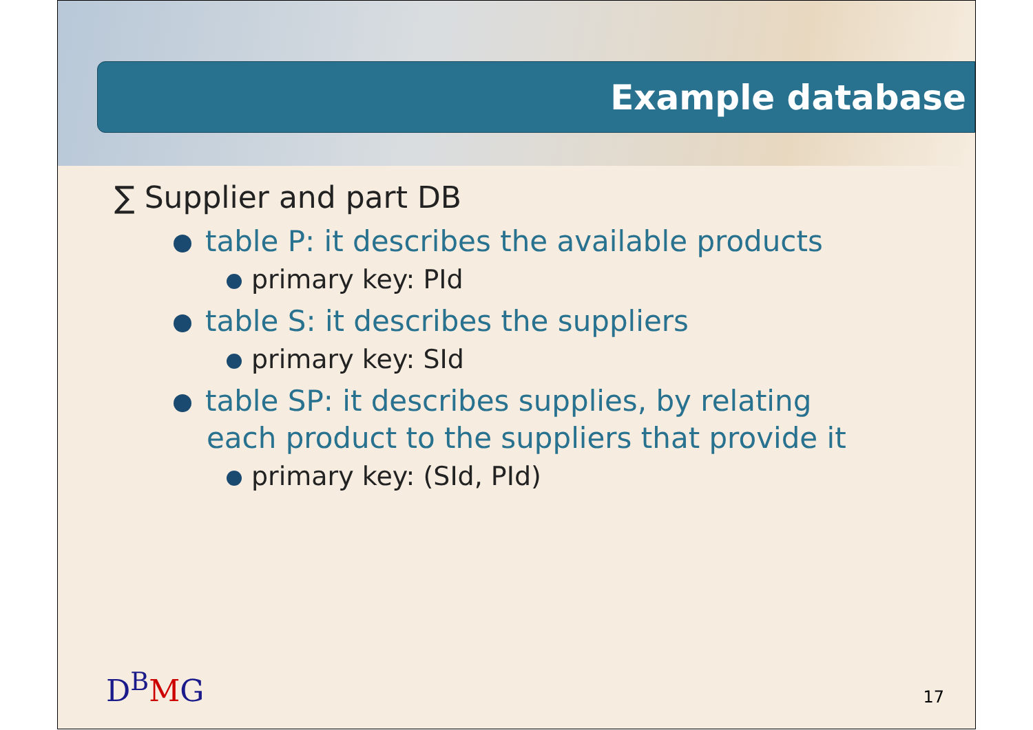Example database
∑ Supplier and part DB
table P: it describes the available products
primary key: PId
table S: it describes the suppliers
primary key: SId
table SP: it describes supplies, by relating each product to the suppliers that provide it
primary key: (SId, PId)
D<sup>B</sup>MG 17